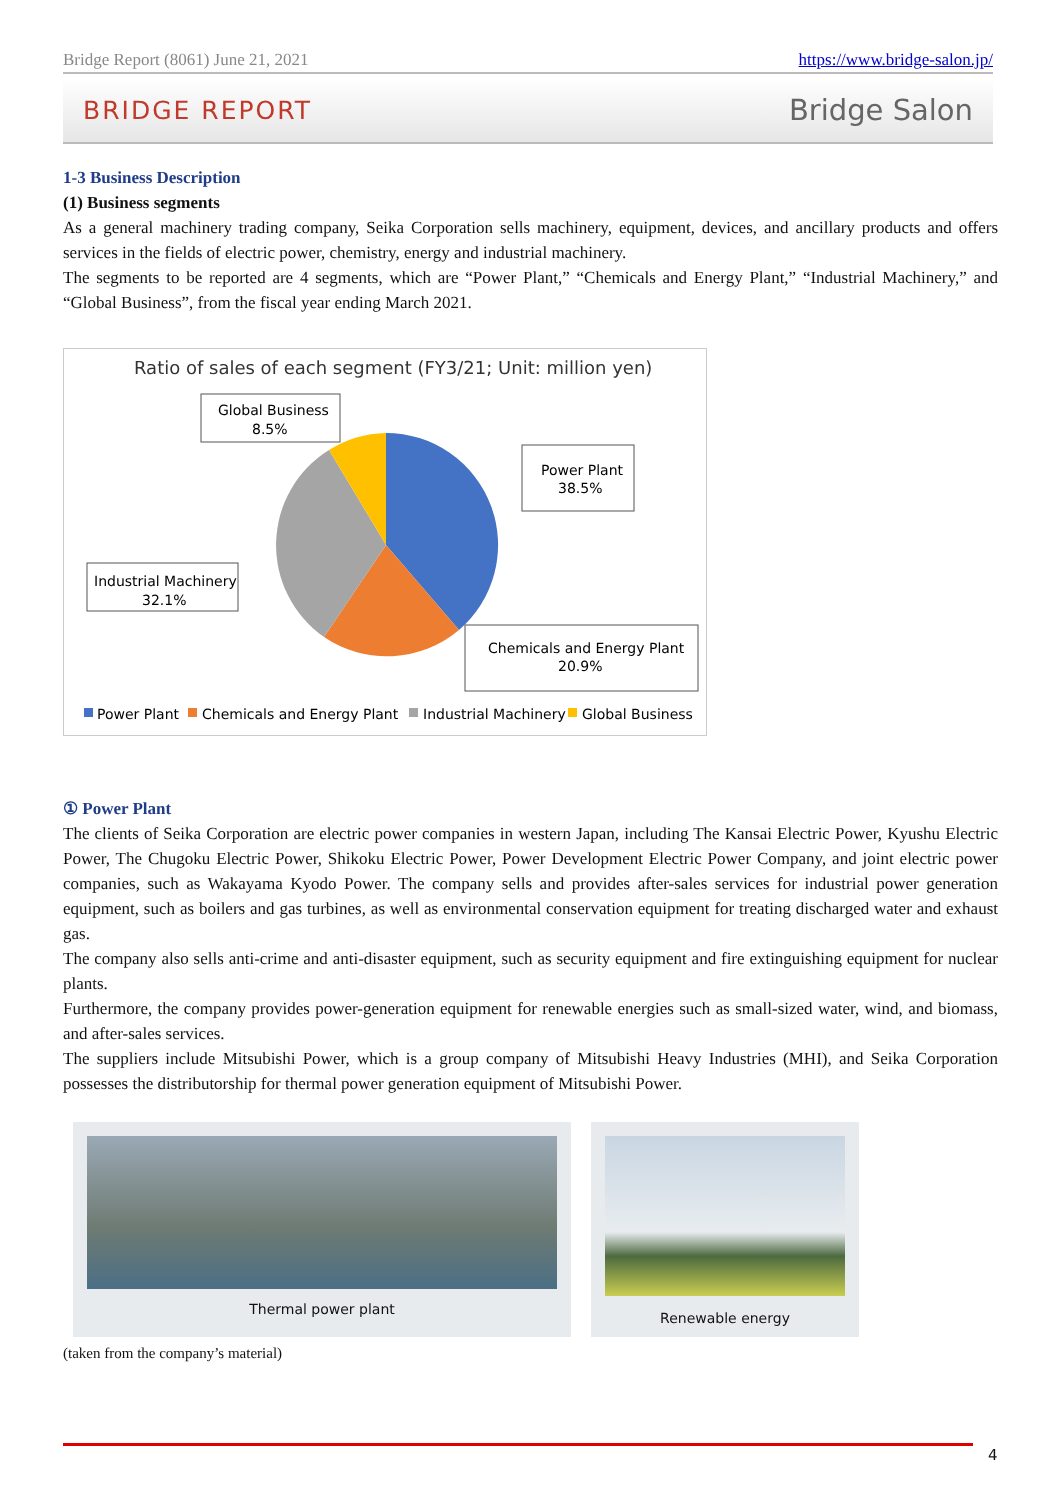Bridge Report (8061) June 21, 2021 https://www.bridge-salon.jp/
BRIDGE REPORT Bridge Salon
1-3 Business Description
(1) Business segments
As a general machinery trading company, Seika Corporation sells machinery, equipment, devices, and ancillary products and offers services in the fields of electric power, chemistry, energy and industrial machinery.
The segments to be reported are 4 segments, which are “Power Plant,” “Chemicals and Energy Plant,” “Industrial Machinery,” and “Global Business”, from the fiscal year ending March 2021.
Ratio of sales of each segment (FY3/21; Unit: million yen)
Global Business
8.5%
Power Plant
38.5%
Industrial Machinery
32.1%
Chemicals and Energy Plant
20.9%
Power Plant
Chemicals and Energy Plant
Industrial Machinery
Global Business
① Power Plant
The clients of Seika Corporation are electric power companies in western Japan, including The Kansai Electric Power, Kyushu Electric Power, The Chugoku Electric Power, Shikoku Electric Power, Power Development Electric Power Company, and joint electric power companies, such as Wakayama Kyodo Power. The company sells and provides after-sales services for industrial power generation equipment, such as boilers and gas turbines, as well as environmental conservation equipment for treating discharged water and exhaust gas.
The company also sells anti-crime and anti-disaster equipment, such as security equipment and fire extinguishing equipment for nuclear plants.
Furthermore, the company provides power-generation equipment for renewable energies such as small-sized water, wind, and biomass, and after-sales services.
The suppliers include Mitsubishi Power, which is a group company of Mitsubishi Heavy Industries (MHI), and Seika Corporation possesses the distributorship for thermal power generation equipment of Mitsubishi Power.
Thermal power plant Renewable energy
(taken from the company’s material)
4